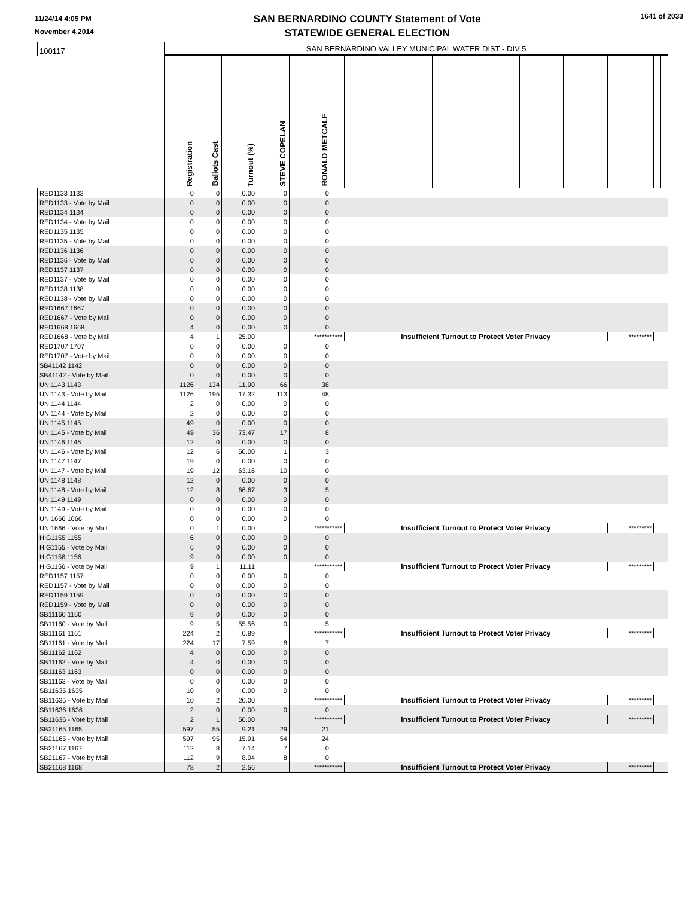11/24/14 4:05 PM
November 4,2014
SAN BERNARDINO COUNTY Statement of Vote
STATEWIDE GENERAL ELECTION
1641 of 2033
| 100117 | SAN BERNARDINO VALLEY MUNICIPAL WATER DIST - DIV 5 | | | | | | | | | | | | | | | |
| | Registration | Ballots Cast | Turnout (%) | | STEVE COPELAN | RONALD METCALF | | | | | | | | | | |
| RED1133 1133 | 0 | 0 | 0.00 | | 0 | 0 | | | | | | | | | | |
| RED1133 - Vote by Mail | 0 | 0 | 0.00 | | 0 | 0 | | | | | | | | | | |
| RED1134 1134 | 0 | 0 | 0.00 | | 0 | 0 | | | | | | | | | | |
| RED1134 - Vote by Mail | 0 | 0 | 0.00 | | 0 | 0 | | | | | | | | | | |
| RED1135 1135 | 0 | 0 | 0.00 | | 0 | 0 | | | | | | | | | | |
| RED1135 - Vote by Mail | 0 | 0 | 0.00 | | 0 | 0 | | | | | | | | | | |
| RED1136 1136 | 0 | 0 | 0.00 | | 0 | 0 | | | | | | | | | | |
| RED1136 - Vote by Mail | 0 | 0 | 0.00 | | 0 | 0 | | | | | | | | | | |
| RED1137 1137 | 0 | 0 | 0.00 | | 0 | 0 | | | | | | | | | | |
| RED1137 - Vote by Mail | 0 | 0 | 0.00 | | 0 | 0 | | | | | | | | | | |
| RED1138 1138 | 0 | 0 | 0.00 | | 0 | 0 | | | | | | | | | | |
| RED1138 - Vote by Mail | 0 | 0 | 0.00 | | 0 | 0 | | | | | | | | | | |
| RED1667 1667 | 0 | 0 | 0.00 | | 0 | 0 | | | | | | | | | | |
| RED1667 - Vote by Mail | 0 | 0 | 0.00 | | 0 | 0 | | | | | | | | | | |
| RED1668 1668 | 4 | 0 | 0.00 | | 0 | 0 | | | | | | | | | | |
| RED1668 - Vote by Mail | 4 | 1 | 25.00 | | | *********** | | Insufficient Turnout to Protect Voter Privacy | | | | | | ********* | | |
| RED1707 1707 | 0 | 0 | 0.00 | | 0 | 0 | | | | | | | | | | |
| RED1707 - Vote by Mail | 0 | 0 | 0.00 | | 0 | 0 | | | | | | | | | | |
| SB41142 1142 | 0 | 0 | 0.00 | | 0 | 0 | | | | | | | | | | |
| SB41142 - Vote by Mail | 0 | 0 | 0.00 | | 0 | 0 | | | | | | | | | | |
| UNI1143 1143 | 1126 | 134 | 11.90 | | 66 | 38 | | | | | | | | | | |
| UNI1143 - Vote by Mail | 1126 | 195 | 17.32 | | 113 | 48 | | | | | | | | | | |
| UNI1144 1144 | 2 | 0 | 0.00 | | 0 | 0 | | | | | | | | | | |
| UNI1144 - Vote by Mail | 2 | 0 | 0.00 | | 0 | 0 | | | | | | | | | | |
| UNI1145 1145 | 49 | 0 | 0.00 | | 0 | 0 | | | | | | | | | | |
| UNI1145 - Vote by Mail | 49 | 36 | 73.47 | | 17 | 8 | | | | | | | | | | |
| UNI1146 1146 | 12 | 0 | 0.00 | | 0 | 0 | | | | | | | | | | |
| UNI1146 - Vote by Mail | 12 | 6 | 50.00 | | 1 | 3 | | | | | | | | | | |
| UNI1147 1147 | 19 | 0 | 0.00 | | 0 | 0 | | | | | | | | | | |
| UNI1147 - Vote by Mail | 19 | 12 | 63.16 | | 10 | 0 | | | | | | | | | | |
| UNI1148 1148 | 12 | 0 | 0.00 | | 0 | 0 | | | | | | | | | | |
| UNI1148 - Vote by Mail | 12 | 8 | 66.67 | | 3 | 5 | | | | | | | | | | |
| UNI1149 1149 | 0 | 0 | 0.00 | | 0 | 0 | | | | | | | | | | |
| UNI1149 - Vote by Mail | 0 | 0 | 0.00 | | 0 | 0 | | | | | | | | | | |
| UNI1666 1666 | 0 | 0 | 0.00 | | 0 | 0 | | | | | | | | | | |
| UNI1666 - Vote by Mail | 0 | 1 | 0.00 | | | *********** | | Insufficient Turnout to Protect Voter Privacy | | | | | | ********* | | |
| HIG1155 1155 | 6 | 0 | 0.00 | | 0 | 0 | | | | | | | | | | |
| HIG1155 - Vote by Mail | 6 | 0 | 0.00 | | 0 | 0 | | | | | | | | | | |
| HIG1156 1156 | 9 | 0 | 0.00 | | 0 | 0 | | | | | | | | | | |
| HIG1156 - Vote by Mail | 9 | 1 | 11.11 | | | *********** | | Insufficient Turnout to Protect Voter Privacy | | | | | | ********* | | |
| RED1157 1157 | 0 | 0 | 0.00 | | 0 | 0 | | | | | | | | | | |
| RED1157 - Vote by Mail | 0 | 0 | 0.00 | | 0 | 0 | | | | | | | | | | |
| RED1159 1159 | 0 | 0 | 0.00 | | 0 | 0 | | | | | | | | | | |
| RED1159 - Vote by Mail | 0 | 0 | 0.00 | | 0 | 0 | | | | | | | | | | |
| SB11160 1160 | 9 | 0 | 0.00 | | 0 | 0 | | | | | | | | | | |
| SB11160 - Vote by Mail | 9 | 5 | 55.56 | | 0 | 5 | | | | | | | | | | |
| SB11161 1161 | 224 | 2 | 0.89 | | | *********** | | Insufficient Turnout to Protect Voter Privacy | | | | | | ********* | | |
| SB11161 - Vote by Mail | 224 | 17 | 7.59 | | 8 | 7 | | | | | | | | | | |
| SB11162 1162 | 4 | 0 | 0.00 | | 0 | 0 | | | | | | | | | | |
| SB11162 - Vote by Mail | 4 | 0 | 0.00 | | 0 | 0 | | | | | | | | | | |
| SB11163 1163 | 0 | 0 | 0.00 | | 0 | 0 | | | | | | | | | | |
| SB11163 - Vote by Mail | 0 | 0 | 0.00 | | 0 | 0 | | | | | | | | | | |
| SB11635 1635 | 10 | 0 | 0.00 | | 0 | 0 | | | | | | | | | | |
| SB11635 - Vote by Mail | 10 | 2 | 20.00 | | | *********** | | Insufficient Turnout to Protect Voter Privacy | | | | | | ********* | | |
| SB11636 1636 | 2 | 0 | 0.00 | | 0 | 0 | | | | | | | | | | |
| SB11636 - Vote by Mail | 2 | 1 | 50.00 | | | *********** | | Insufficient Turnout to Protect Voter Privacy | | | | | | ********* | | |
| SB21165 1165 | 597 | 55 | 9.21 | | 29 | 21 | | | | | | | | | | |
| SB21165 - Vote by Mail | 597 | 95 | 15.91 | | 54 | 24 | | | | | | | | | | |
| SB21167 1167 | 112 | 8 | 7.14 | | 7 | 0 | | | | | | | | | | |
| SB21167 - Vote by Mail | 112 | 9 | 8.04 | | 8 | 0 | | | | | | | | | | |
| SB21168 1168 | 78 | 2 | 2.56 | | | *********** | | Insufficient Turnout to Protect Voter Privacy | | | | | | ********* | | |